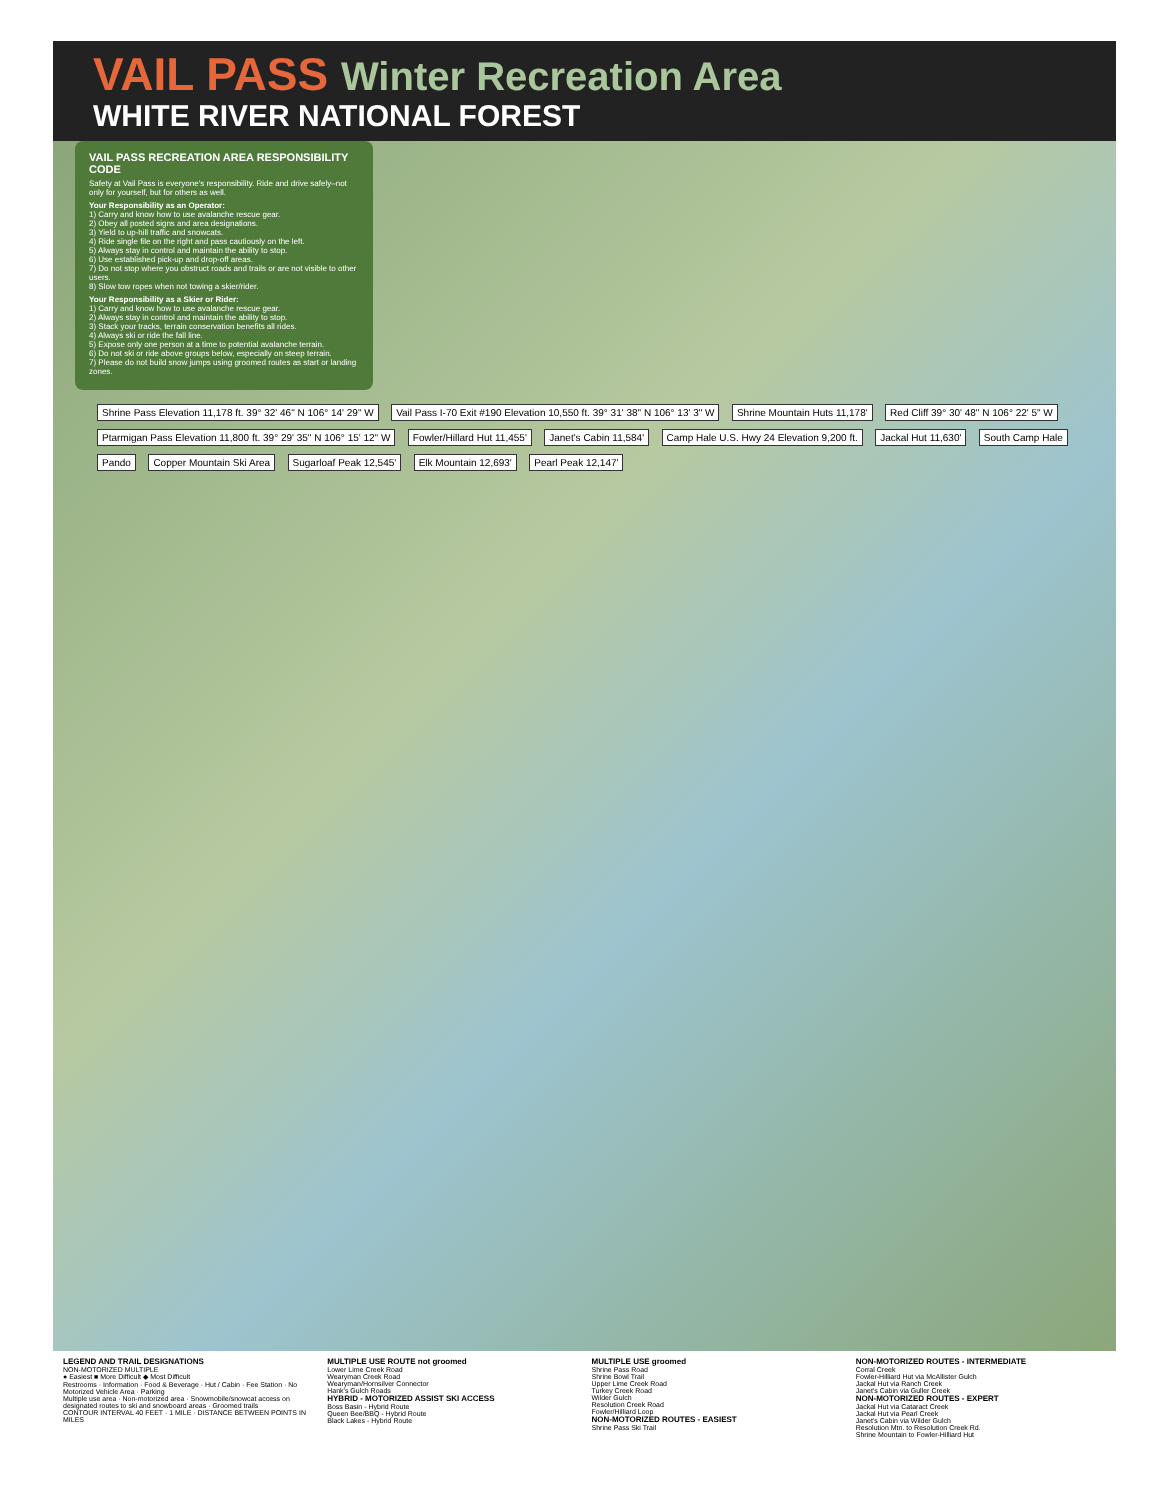VAIL PASS Winter Recreation Area
WHITE RIVER NATIONAL FOREST
VAIL PASS RECREATION AREA RESPONSIBILITY CODE
Safety at Vail Pass is everyone's responsibility. Ride and drive safely–not only for yourself, but for others as well.
Your Responsibility as an Operator:
1) Carry and know how to use avalanche rescue gear.
2) Obey all posted signs and area designations.
3) Yield to up-hill traffic and snowcats.
4) Ride single file on the right and pass cautiously on the left.
5) Always stay in control and maintain the ability to stop.
6) Use established pick-up and drop-off areas.
7) Do not stop where you obstruct roads and trails or are not visible to other users.
8) Slow tow ropes when not towing a skier/rider.
Your Responsibility as a Skier or Rider:
1) Carry and know how to use avalanche rescue gear.
2) Always stay in control and maintain the ability to stop.
3) Stack your tracks, terrain conservation benefits all rides.
4) Always ski or ride the fall line.
5) Expose only one person at a time to potential avalanche terrain.
6) Do not ski or ride above groups below, especially on steep terrain.
7) Please do not build snow jumps using groomed routes as start or landing zones.
Shrine Pass Elevation 11,178 ft. 39° 32' 46" N 106° 14' 29" W Vail Pass I-70 Exit #190 Elevation 10,550 ft. 39° 31' 38" N 106° 13' 3" W Shrine Mountain Huts 11,178' Red Cliff 39° 30' 48" N 106° 22' 5" W Ptarmigan Pass Elevation 11,800 ft. 39° 29' 35" N 106° 15' 12" W Fowler/Hillard Hut 11,455' Janet's Cabin 11,584' Camp Hale U.S. Hwy 24 Elevation 9,200 ft. Jackal Hut 11,630' South Camp Hale Pando Copper Mountain Ski Area Sugarloaf Peak 12,545' Elk Mountain 12,693' Pearl Peak 12,147'
LEGEND AND TRAIL DESIGNATIONS
NON-MOTORIZED MULTIPLE
● Easiest ■ More Difficult ◆ Most Difficult
Restrooms · Information · Food & Beverage · Hut / Cabin · Fee Station · No Motorized Vehicle Area · Parking
Multiple use area · Non-motorized area · Snowmobile/snowcat access on designated routes to ski and snowboard areas · Groomed trails
CONTOUR INTERVAL 40 FEET · 1 MILE · DISTANCE BETWEEN POINTS IN MILES
MULTIPLE USE ROUTE not groomed
Lower Lime Creek Road
Wearyman Creek Road
Wearyman/Hornsilver Connector
Hank's Gulch Roads
HYBRID - MOTORIZED ASSIST SKI ACCESS
Boss Basin - Hybrid Route
Queen Bee/BBQ - Hybrid Route
Black Lakes - Hybrid Route
MULTIPLE USE groomed
Shrine Pass Road
Shrine Bowl Trail
Upper Lime Creek Road
Turkey Creek Road
Wilder Gulch
Resolution Creek Road
Fowler/Hilliard Loop
NON-MOTORIZED ROUTES - EASIEST
Shrine Pass Ski Trail
NON-MOTORIZED ROUTES - INTERMEDIATE
Corral Creek
Fowler-Hilliard Hut via McAllister Gulch
Jackal Hut via Ranch Creek
Janet's Cabin via Guller Creek
NON-MOTORIZED ROUTES - EXPERT
Jackal Hut via Cataract Creek
Jackal Hut via Pearl Creek
Janet's Cabin via Wilder Gulch
Resolution Mtn. to Resolution Creek Rd.
Shrine Mountain to Fowler-Hilliard Hut